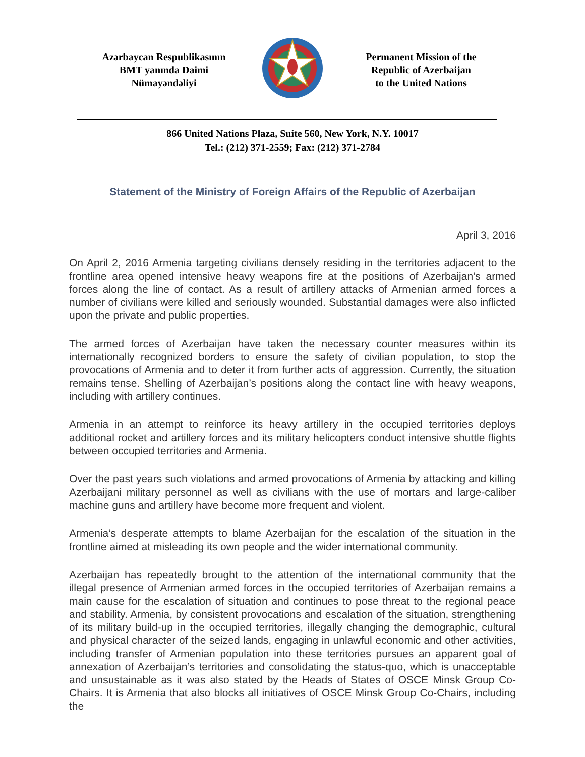Azərbaycan Respublikasının
BMT yanında Daimi
Nümayəndəliyi
Permanent Mission of the
Republic of Azerbaijan
to the United Nations
866 United Nations Plaza, Suite 560, New York, N.Y. 10017
Tel.: (212) 371-2559; Fax: (212) 371-2784
Statement of the Ministry of Foreign Affairs of the Republic of Azerbaijan
April 3, 2016
On April 2, 2016 Armenia targeting civilians densely residing in the territories adjacent to the frontline area opened intensive heavy weapons fire at the positions of Azerbaijan’s armed forces along the line of contact. As a result of artillery attacks of Armenian armed forces a number of civilians were killed and seriously wounded. Substantial damages were also inflicted upon the private and public properties.
The armed forces of Azerbaijan have taken the necessary counter measures within its internationally recognized borders to ensure the safety of civilian population, to stop the provocations of Armenia and to deter it from further acts of aggression. Currently, the situation remains tense. Shelling of Azerbaijan’s positions along the contact line with heavy weapons, including with artillery continues.
Armenia in an attempt to reinforce its heavy artillery in the occupied territories deploys additional rocket and artillery forces and its military helicopters conduct intensive shuttle flights between occupied territories and Armenia.
Over the past years such violations and armed provocations of Armenia by attacking and killing Azerbaijani military personnel as well as civilians with the use of mortars and large-caliber machine guns and artillery have become more frequent and violent.
Armenia’s desperate attempts to blame Azerbaijan for the escalation of the situation in the frontline aimed at misleading its own people and the wider international community.
Azerbaijan has repeatedly brought to the attention of the international community that the illegal presence of Armenian armed forces in the occupied territories of Azerbaijan remains a main cause for the escalation of situation and continues to pose threat to the regional peace and stability. Armenia, by consistent provocations and escalation of the situation, strengthening of its military build-up in the occupied territories, illegally changing the demographic, cultural and physical character of the seized lands, engaging in unlawful economic and other activities, including transfer of Armenian population into these territories pursues an apparent goal of annexation of Azerbaijan’s territories and consolidating the status-quo, which is unacceptable and unsustainable as it was also stated by the Heads of States of OSCE Minsk Group Co-Chairs. It is Armenia that also blocks all initiatives of OSCE Minsk Group Co-Chairs, including the